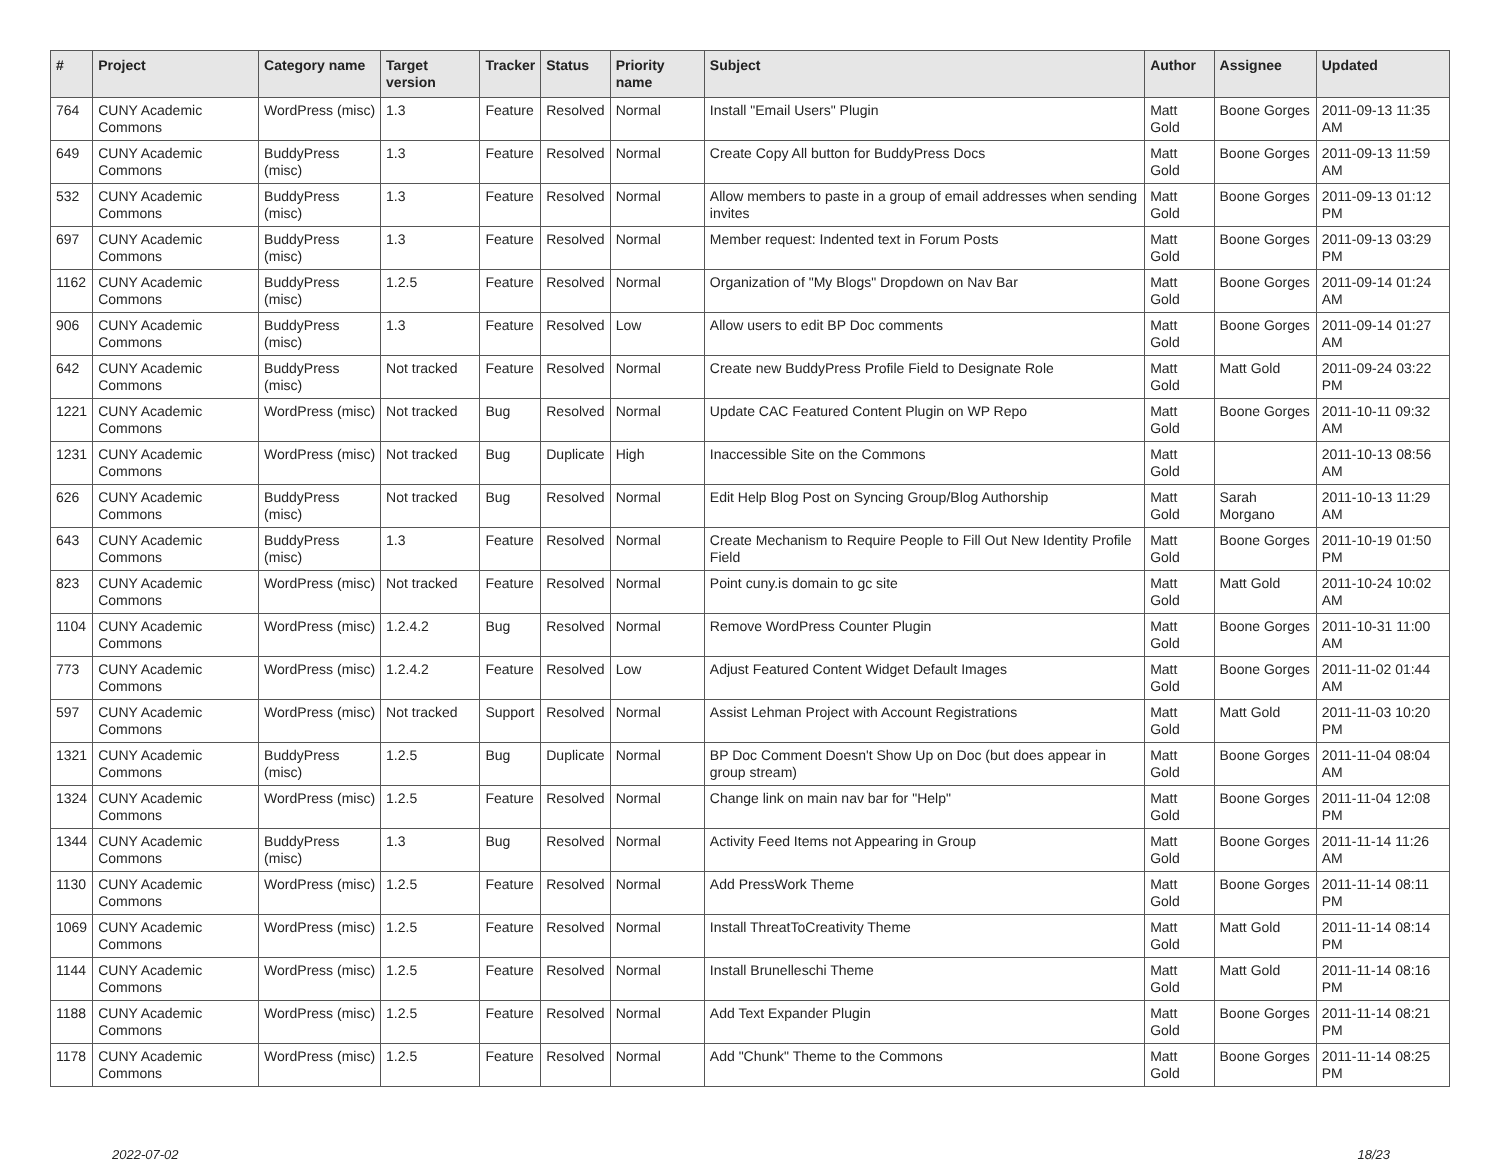| # | Project | Category name | Target version | Tracker | Status | Priority name | Subject | Author | Assignee | Updated |
| --- | --- | --- | --- | --- | --- | --- | --- | --- | --- | --- |
| 764 | CUNY Academic Commons | WordPress (misc) | 1.3 | Feature | Resolved | Normal | Install "Email Users" Plugin | Matt Gold | Boone Gorges | 2011-09-13 11:35 AM |
| 649 | CUNY Academic Commons | BuddyPress (misc) | 1.3 | Feature | Resolved | Normal | Create Copy All button for BuddyPress Docs | Matt Gold | Boone Gorges | 2011-09-13 11:59 AM |
| 532 | CUNY Academic Commons | BuddyPress (misc) | 1.3 | Feature | Resolved | Normal | Allow members to paste in a group of email addresses when sending invites | Matt Gold | Boone Gorges | 2011-09-13 01:12 PM |
| 697 | CUNY Academic Commons | BuddyPress (misc) | 1.3 | Feature | Resolved | Normal | Member request: Indented text in Forum Posts | Matt Gold | Boone Gorges | 2011-09-13 03:29 PM |
| 1162 | CUNY Academic Commons | BuddyPress (misc) | 1.2.5 | Feature | Resolved | Normal | Organization of "My Blogs" Dropdown on Nav Bar | Matt Gold | Boone Gorges | 2011-09-14 01:24 AM |
| 906 | CUNY Academic Commons | BuddyPress (misc) | 1.3 | Feature | Resolved | Low | Allow users to edit BP Doc comments | Matt Gold | Boone Gorges | 2011-09-14 01:27 AM |
| 642 | CUNY Academic Commons | BuddyPress (misc) | Not tracked | Feature | Resolved | Normal | Create new BuddyPress Profile Field to Designate Role | Matt Gold | Matt Gold | 2011-09-24 03:22 PM |
| 1221 | CUNY Academic Commons | WordPress (misc) | Not tracked | Bug | Resolved | Normal | Update CAC Featured Content Plugin on WP Repo | Matt Gold | Boone Gorges | 2011-10-11 09:32 AM |
| 1231 | CUNY Academic Commons | WordPress (misc) | Not tracked | Bug | Duplicate | High | Inaccessible Site on the Commons | Matt Gold | | 2011-10-13 08:56 AM |
| 626 | CUNY Academic Commons | BuddyPress (misc) | Not tracked | Bug | Resolved | Normal | Edit Help Blog Post on Syncing Group/Blog Authorship | Matt Gold | Sarah Morgano | 2011-10-13 11:29 AM |
| 643 | CUNY Academic Commons | BuddyPress (misc) | 1.3 | Feature | Resolved | Normal | Create Mechanism to Require People to Fill Out New Identity Profile Field | Matt Gold | Boone Gorges | 2011-10-19 01:50 PM |
| 823 | CUNY Academic Commons | WordPress (misc) | Not tracked | Feature | Resolved | Normal | Point cuny.is domain to gc site | Matt Gold | Matt Gold | 2011-10-24 10:02 AM |
| 1104 | CUNY Academic Commons | WordPress (misc) | 1.2.4.2 | Bug | Resolved | Normal | Remove WordPress Counter Plugin | Matt Gold | Boone Gorges | 2011-10-31 11:00 AM |
| 773 | CUNY Academic Commons | WordPress (misc) | 1.2.4.2 | Feature | Resolved | Low | Adjust Featured Content Widget Default Images | Matt Gold | Boone Gorges | 2011-11-02 01:44 AM |
| 597 | CUNY Academic Commons | WordPress (misc) | Not tracked | Support | Resolved | Normal | Assist Lehman Project with Account Registrations | Matt Gold | Matt Gold | 2011-11-03 10:20 PM |
| 1321 | CUNY Academic Commons | BuddyPress (misc) | 1.2.5 | Bug | Duplicate | Normal | BP Doc Comment Doesn't Show Up on Doc (but does appear in group stream) | Matt Gold | Boone Gorges | 2011-11-04 08:04 AM |
| 1324 | CUNY Academic Commons | WordPress (misc) | 1.2.5 | Feature | Resolved | Normal | Change link on main nav bar for "Help" | Matt Gold | Boone Gorges | 2011-11-04 12:08 PM |
| 1344 | CUNY Academic Commons | BuddyPress (misc) | 1.3 | Bug | Resolved | Normal | Activity Feed Items not Appearing in Group | Matt Gold | Boone Gorges | 2011-11-14 11:26 AM |
| 1130 | CUNY Academic Commons | WordPress (misc) | 1.2.5 | Feature | Resolved | Normal | Add PressWork Theme | Matt Gold | Boone Gorges | 2011-11-14 08:11 PM |
| 1069 | CUNY Academic Commons | WordPress (misc) | 1.2.5 | Feature | Resolved | Normal | Install ThreatToCreativity Theme | Matt Gold | Matt Gold | 2011-11-14 08:14 PM |
| 1144 | CUNY Academic Commons | WordPress (misc) | 1.2.5 | Feature | Resolved | Normal | Install Brunelleschi Theme | Matt Gold | Matt Gold | 2011-11-14 08:16 PM |
| 1188 | CUNY Academic Commons | WordPress (misc) | 1.2.5 | Feature | Resolved | Normal | Add Text Expander Plugin | Matt Gold | Boone Gorges | 2011-11-14 08:21 PM |
| 1178 | CUNY Academic Commons | WordPress (misc) | 1.2.5 | Feature | Resolved | Normal | Add "Chunk" Theme to the Commons | Matt Gold | Boone Gorges | 2011-11-14 08:25 PM |
2022-07-02 18/23